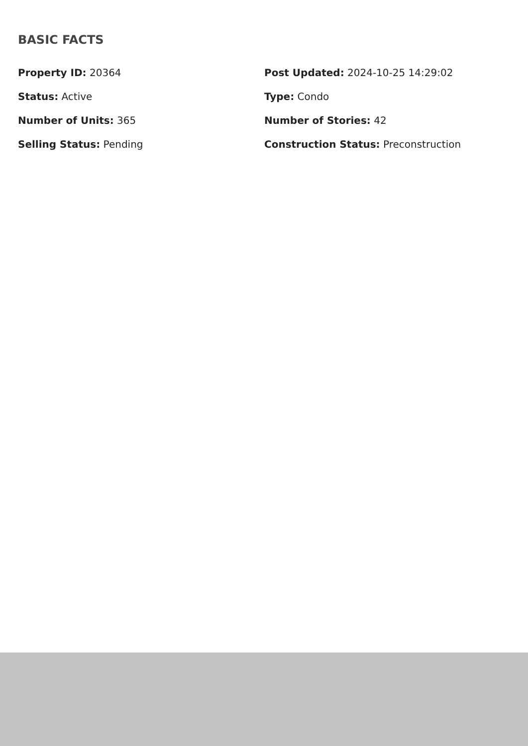BASIC FACTS
Property ID: 20364
Post Updated: 2024-10-25 14:29:02
Status: Active
Type: Condo
Number of Units: 365
Number of Stories: 42
Selling Status: Pending
Construction Status: Preconstruction